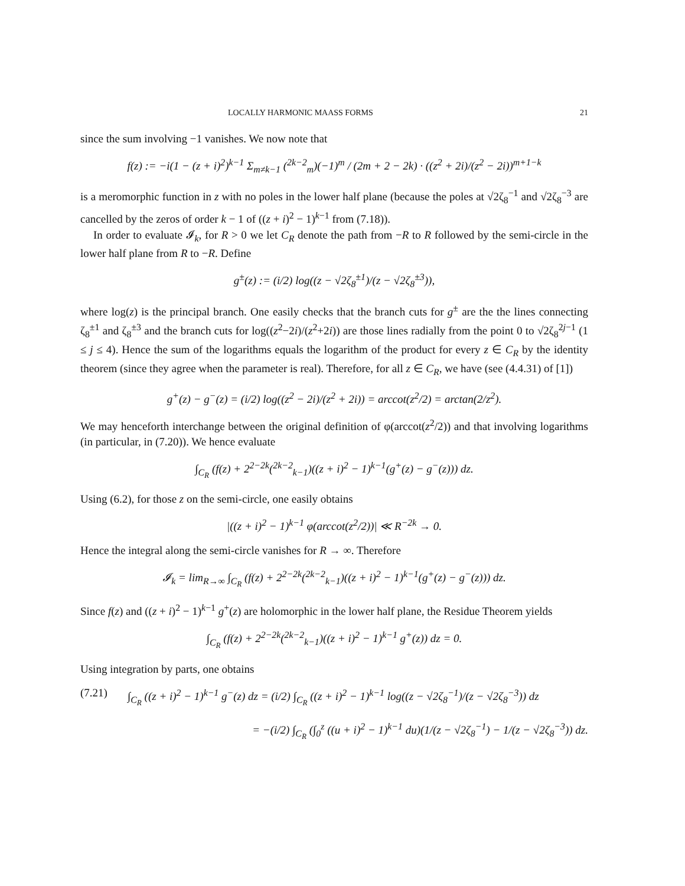LOCALLY HARMONIC MAASS FORMS 21
since the sum involving −1 vanishes. We now note that
f(z) := −i(1 − (z + i)<sup>2</sup>)<sup>k−1</sup> Σ<sub>m≠k−1</sub> (<sup>2k−2</sup><sub>m</sub>)(−1)<sup>m</sup> / (2m + 2 − 2k) · ((z<sup>2</sup> + 2i)/(z<sup>2</sup> − 2i))<sup>m+1−k</sup>
is a meromorphic function in z with no poles in the lower half plane (because the poles at √2ζ<sub>8</sub><sup>−1</sup> and √2ζ<sub>8</sub><sup>−3</sup> are cancelled by the zeros of order k − 1 of ((z + i)<sup>2</sup> − 1)<sup>k−1</sup> from (7.18)).
In order to evaluate 𝓘<sub>k</sub>, for R > 0 we let C<sub>R</sub> denote the path from −R to R followed by the semi-circle in the lower half plane from R to −R. Define
g<sup>±</sup>(z) := (i/2) log((z − √2ζ<sub>8</sub><sup>±1</sup>)/(z − √2ζ<sub>8</sub><sup>±3</sup>)),
where log(z) is the principal branch. One easily checks that the branch cuts for g<sup>±</sup> are the the lines connecting ζ<sub>8</sub><sup>±1</sup> and ζ<sub>8</sub><sup>±3</sup> and the branch cuts for log((z<sup>2</sup>−2i)/(z<sup>2</sup>+2i)) are those lines radially from the point 0 to √2ζ<sub>8</sub><sup>2j−1</sup> (1 ≤ j ≤ 4). Hence the sum of the logarithms equals the logarithm of the product for every z ∈ C<sub>R</sub> by the identity theorem (since they agree when the parameter is real). Therefore, for all z ∈ C<sub>R</sub>, we have (see (4.4.31) of [1])
g<sup>+</sup>(z) − g<sup>−</sup>(z) = (i/2) log((z<sup>2</sup> − 2i)/(z<sup>2</sup> + 2i)) = arccot(z<sup>2</sup>/2) = arctan(2/z<sup>2</sup>).
We may henceforth interchange between the original definition of φ(arccot(z<sup>2</sup>/2)) and that involving logarithms (in particular, in (7.20)). We hence evaluate
∫<sub>C<sub>R</sub></sub> (f(z) + 2<sup>2−2k</sup>(<sup>2k−2</sup><sub>k−1</sub>)((z + i)<sup>2</sup> − 1)<sup>k−1</sup>(g<sup>+</sup>(z) − g<sup>−</sup>(z))) dz.
Using (6.2), for those z on the semi-circle, one easily obtains
|((z + i)<sup>2</sup> − 1)<sup>k−1</sup> φ(arccot(z<sup>2</sup>/2))| ≪ R<sup>−2k</sup> → 0.
Hence the integral along the semi-circle vanishes for R → ∞. Therefore
𝓘<sub>k</sub> = lim<sub>R→∞</sub> ∫<sub>C<sub>R</sub></sub> (f(z) + 2<sup>2−2k</sup>(<sup>2k−2</sup><sub>k−1</sub>)((z + i)<sup>2</sup> − 1)<sup>k−1</sup>(g<sup>+</sup>(z) − g<sup>−</sup>(z))) dz.
Since f(z) and ((z + i)<sup>2</sup> − 1)<sup>k−1</sup> g<sup>+</sup>(z) are holomorphic in the lower half plane, the Residue Theorem yields
∫<sub>C<sub>R</sub></sub> (f(z) + 2<sup>2−2k</sup>(<sup>2k−2</sup><sub>k−1</sub>)((z + i)<sup>2</sup> − 1)<sup>k−1</sup> g<sup>+</sup>(z)) dz = 0.
Using integration by parts, one obtains
(7.21) ∫<sub>C<sub>R</sub></sub> ((z + i)<sup>2</sup> − 1)<sup>k−1</sup> g<sup>−</sup>(z) dz = (i/2) ∫<sub>C<sub>R</sub></sub> ((z + i)<sup>2</sup> − 1)<sup>k−1</sup> log((z − √2ζ<sub>8</sub><sup>−1</sup>)/(z − √2ζ<sub>8</sub><sup>−3</sup>)) dz
= −(i/2) ∫<sub>C<sub>R</sub></sub> (∫<sub>0</sub><sup>z</sup> ((u + i)<sup>2</sup> − 1)<sup>k−1</sup> du)(1/(z − √2ζ<sub>8</sub><sup>−1</sup>) − 1/(z − √2ζ<sub>8</sub><sup>−3</sup>)) dz.